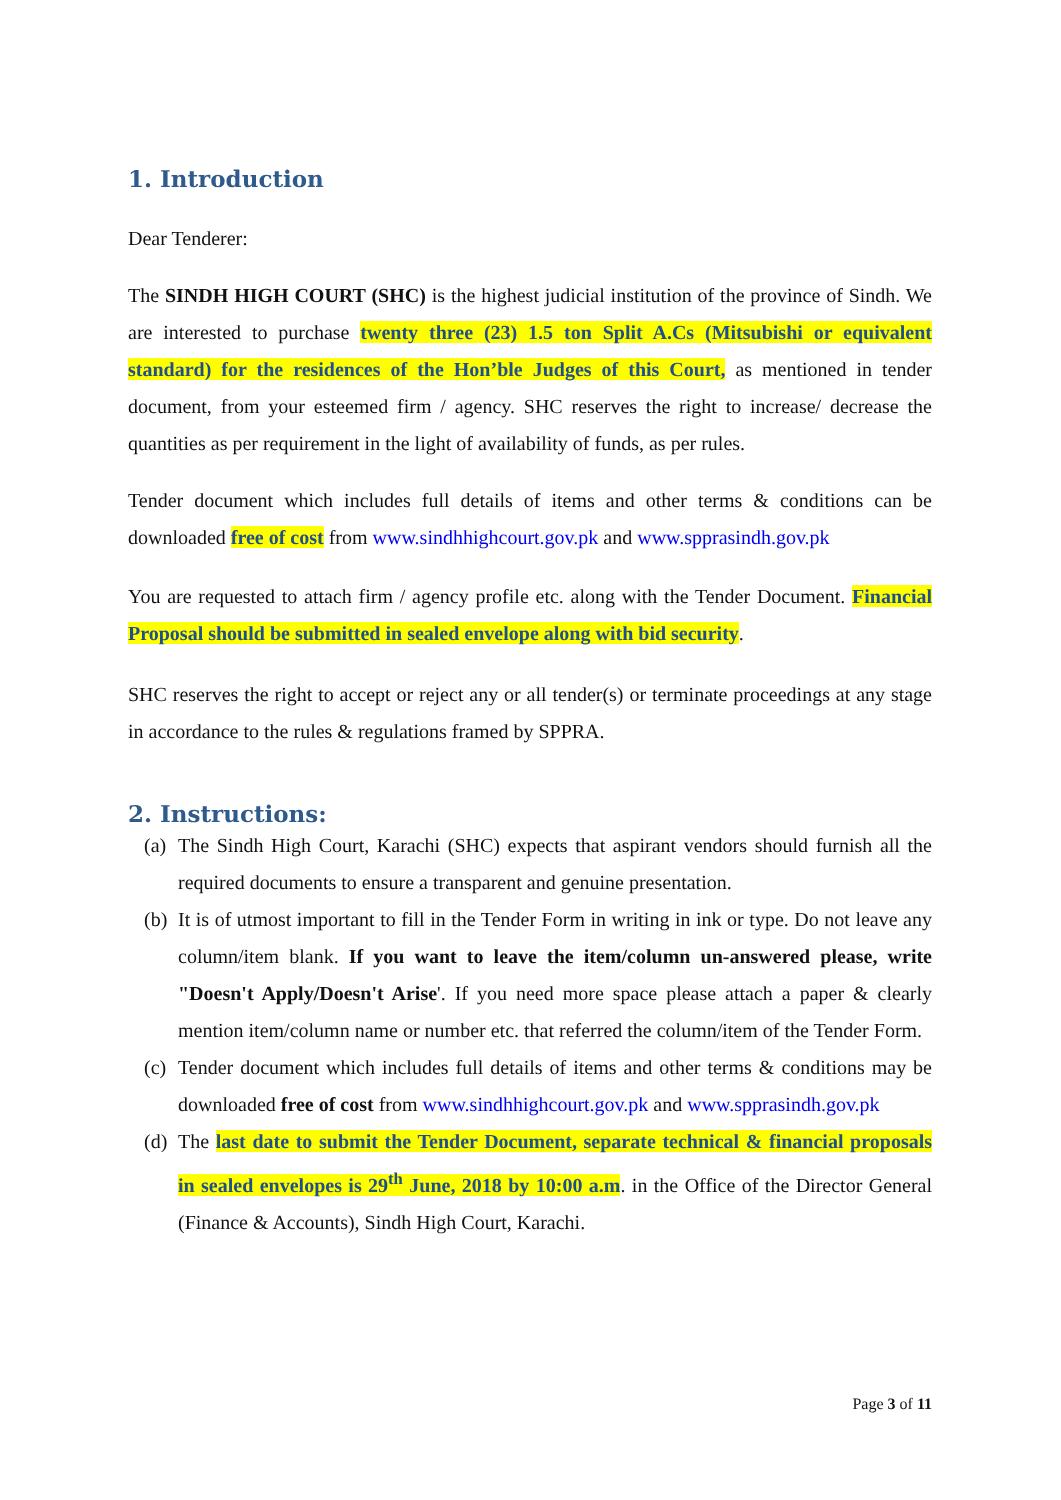1. Introduction
Dear Tenderer:
The SINDH HIGH COURT (SHC) is the highest judicial institution of the province of Sindh. We are interested to purchase twenty three (23) 1.5 ton Split A.Cs (Mitsubishi or equivalent standard) for the residences of the Hon’ble Judges of this Court, as mentioned in tender document, from your esteemed firm / agency. SHC reserves the right to increase/ decrease the quantities as per requirement in the light of availability of funds, as per rules.
Tender document which includes full details of items and other terms & conditions can be downloaded free of cost from www.sindhhighcourt.gov.pk and www.spprasindh.gov.pk
You are requested to attach firm / agency profile etc. along with the Tender Document. Financial Proposal should be submitted in sealed envelope along with bid security.
SHC reserves the right to accept or reject any or all tender(s) or terminate proceedings at any stage in accordance to the rules & regulations framed by SPPRA.
2. Instructions:
(a) The Sindh High Court, Karachi (SHC) expects that aspirant vendors should furnish all the required documents to ensure a transparent and genuine presentation.
(b) It is of utmost important to fill in the Tender Form in writing in ink or type. Do not leave any column/item blank. If you want to leave the item/column un-answered please, write "Doesn't Apply/Doesn't Arise'. If you need more space please attach a paper & clearly mention item/column name or number etc. that referred the column/item of the Tender Form.
(c) Tender document which includes full details of items and other terms & conditions may be downloaded free of cost from www.sindhhighcourt.gov.pk and www.spprasindh.gov.pk
(d) The last date to submit the Tender Document, separate technical & financial proposals in sealed envelopes is 29<sup>th</sup> June, 2018 by 10:00 a.m. in the Office of the Director General (Finance & Accounts), Sindh High Court, Karachi.
Page 3 of 11